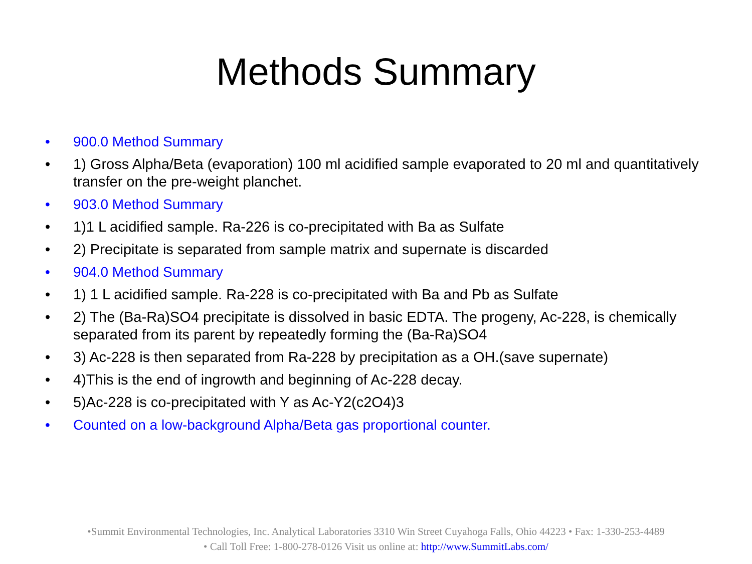Methods Summary
• 900.0 Method Summary
• 1) Gross Alpha/Beta (evaporation) 100 ml acidified sample evaporated to 20 ml and quantitatively transfer on the pre-weight planchet.
• 903.0 Method Summary
• 1)1 L acidified sample. Ra-226 is co-precipitated with Ba as Sulfate
• 2) Precipitate is separated from sample matrix and supernate is discarded
• 904.0 Method Summary
• 1) 1 L acidified sample. Ra-228 is co-precipitated with Ba and Pb as Sulfate
• 2) The (Ba-Ra)SO4 precipitate is dissolved in basic EDTA. The progeny, Ac-228, is chemically separated from its parent by repeatedly forming the (Ba-Ra)SO4
• 3) Ac-228 is then separated from Ra-228 by precipitation as a OH.(save supernate)
• 4)This is the end of ingrowth and beginning of Ac-228 decay.
• 5)Ac-228 is co-precipitated with Y as Ac-Y2(c2O4)3
• Counted on a low-background Alpha/Beta gas proportional counter.
•Summit Environmental Technologies, Inc. Analytical Laboratories 3310 Win Street Cuyahoga Falls, Ohio 44223 • Fax: 1-330-253-4489
• Call Toll Free: 1-800-278-0126 Visit us online at: http://www.SummitLabs.com/